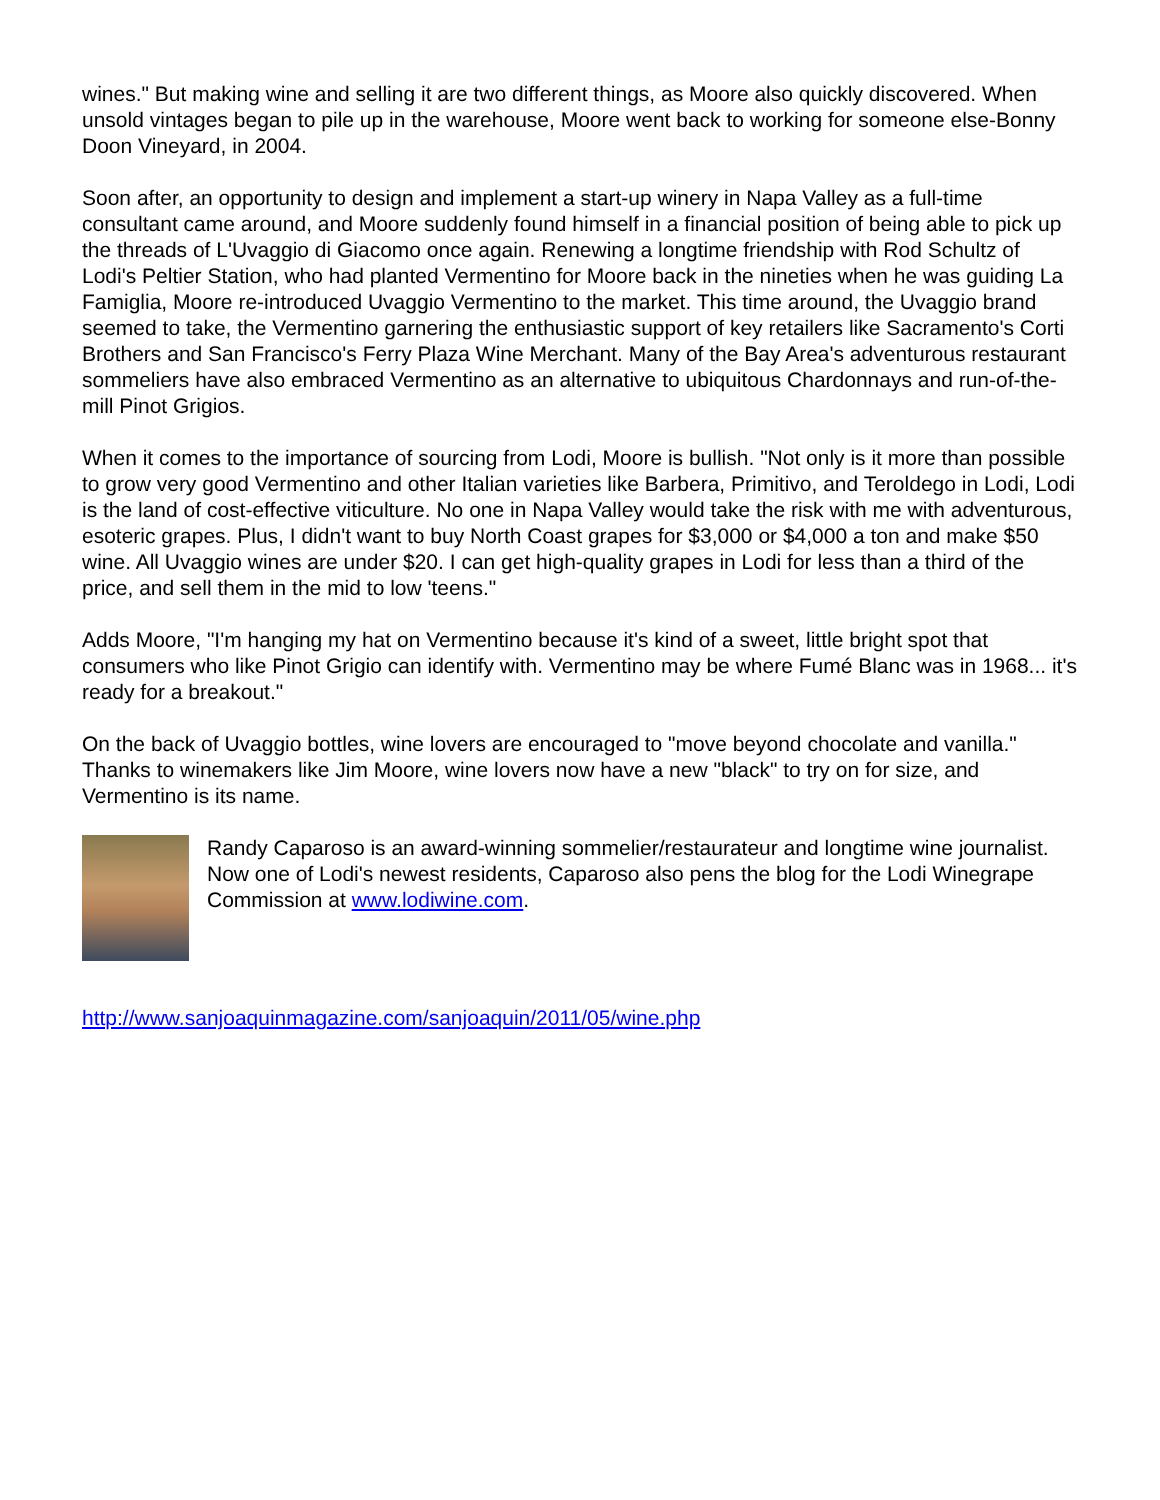wines." But making wine and selling it are two different things, as Moore also quickly discovered. When unsold vintages began to pile up in the warehouse, Moore went back to working for someone else-Bonny Doon Vineyard, in 2004.
Soon after, an opportunity to design and implement a start-up winery in Napa Valley as a full-time consultant came around, and Moore suddenly found himself in a financial position of being able to pick up the threads of L'Uvaggio di Giacomo once again. Renewing a longtime friendship with Rod Schultz of Lodi's Peltier Station, who had planted Vermentino for Moore back in the nineties when he was guiding La Famiglia, Moore re-introduced Uvaggio Vermentino to the market. This time around, the Uvaggio brand seemed to take, the Vermentino garnering the enthusiastic support of key retailers like Sacramento's Corti Brothers and San Francisco's Ferry Plaza Wine Merchant. Many of the Bay Area's adventurous restaurant sommeliers have also embraced Vermentino as an alternative to ubiquitous Chardonnays and run-of-the-mill Pinot Grigios.
When it comes to the importance of sourcing from Lodi, Moore is bullish. "Not only is it more than possible to grow very good Vermentino and other Italian varieties like Barbera, Primitivo, and Teroldego in Lodi, Lodi is the land of cost-effective viticulture. No one in Napa Valley would take the risk with me with adventurous, esoteric grapes. Plus, I didn't want to buy North Coast grapes for $3,000 or $4,000 a ton and make $50 wine. All Uvaggio wines are under $20. I can get high-quality grapes in Lodi for less than a third of the price, and sell them in the mid to low 'teens."
Adds Moore, "I'm hanging my hat on Vermentino because it's kind of a sweet, little bright spot that consumers who like Pinot Grigio can identify with. Vermentino may be where Fumé Blanc was in 1968... it's ready for a breakout."
On the back of Uvaggio bottles, wine lovers are encouraged to "move beyond chocolate and vanilla." Thanks to winemakers like Jim Moore, wine lovers now have a new "black" to try on for size, and Vermentino is its name.
Randy Caparoso is an award-winning sommelier/restaurateur and longtime wine journalist. Now one of Lodi's newest residents, Caparoso also pens the blog for the Lodi Winegrape Commission at www.lodiwine.com.
http://www.sanjoaquinmagazine.com/sanjoaquin/2011/05/wine.php